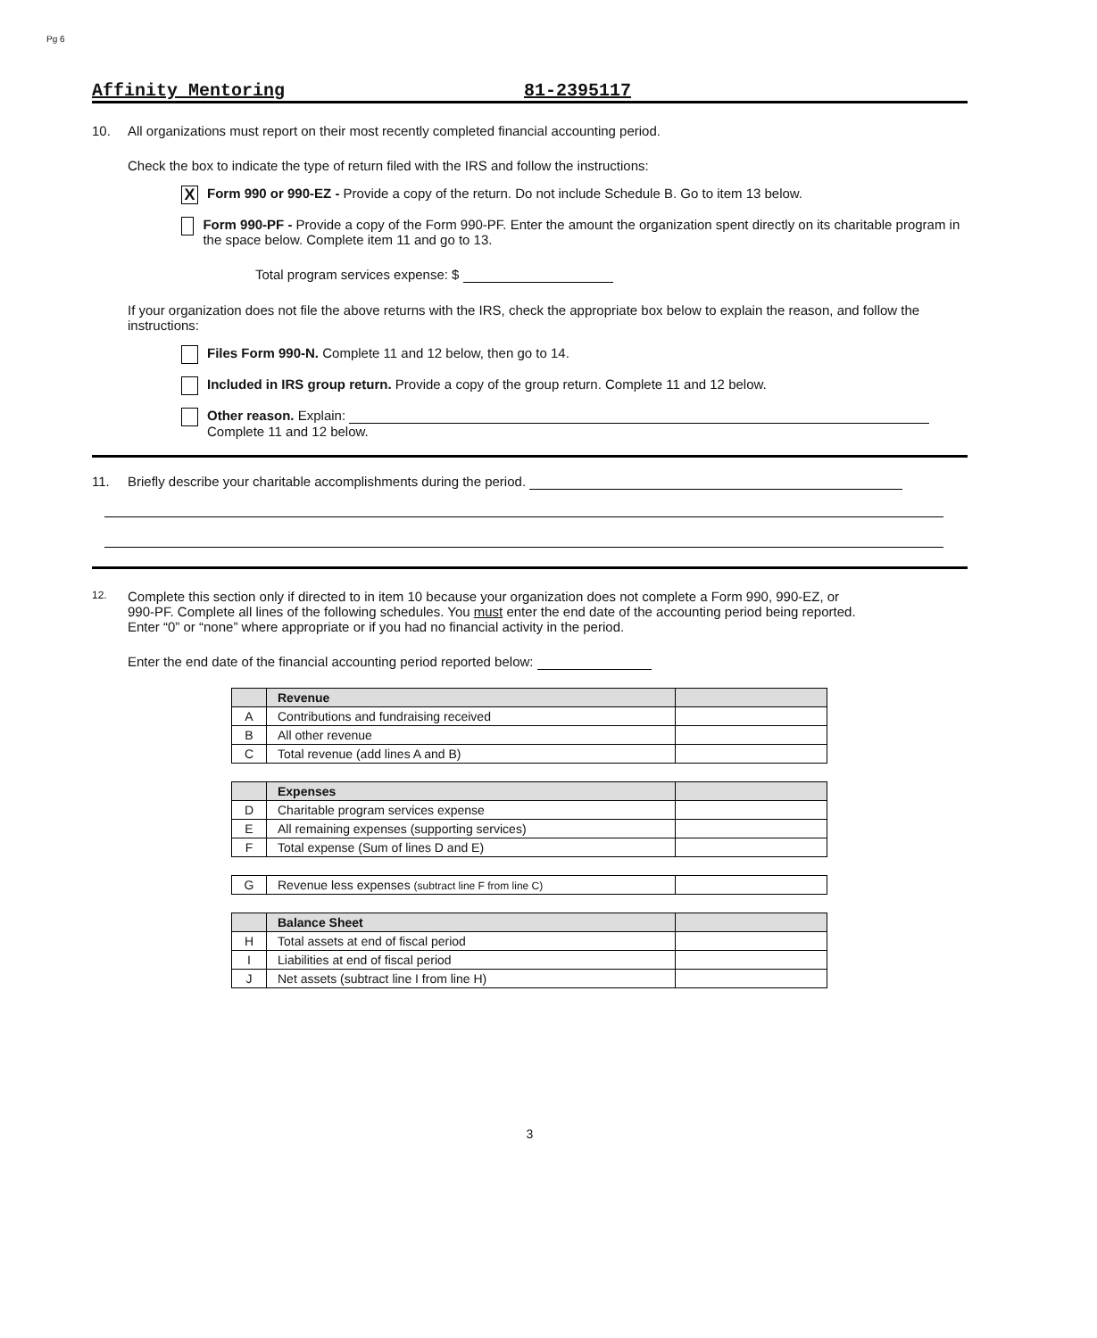Pg 6
Affinity Mentoring 81-2395117
10. All organizations must report on their most recently completed financial accounting period.
Check the box to indicate the type of return filed with the IRS and follow the instructions:
X
Form 990 or 990-EZ - Provide a copy of the return. Do not include Schedule B. Go to item 13 below.
Form 990-PF - Provide a copy of the Form 990-PF. Enter the amount the organization spent directly on its charitable program in the space below. Complete item 11 and go to 13.
Total program services expense: $
If your organization does not file the above returns with the IRS, check the appropriate box below to explain the reason, and follow the instructions:
Files Form 990-N. Complete 11 and 12 below, then go to 14.
Included in IRS group return. Provide a copy of the group return. Complete 11 and 12 below.
Other reason. Explain:
Complete 11 and 12 below.
11. Briefly describe your charitable accomplishments during the period.
12.
Complete this section only if directed to in item 10 because your organization does not complete a Form 990, 990-EZ, or 990-PF. Complete all lines of the following schedules. You must enter the end date of the accounting period being reported. Enter “0” or “none” where appropriate or if you had no financial activity in the period.
Enter the end date of the financial accounting period reported below:
| | Revenue | |
| --- | --- | --- |
| A | Contributions and fundraising received | |
| B | All other revenue | |
| C | Total revenue (add lines A and B) | |
| | Expenses | |
| --- | --- | --- |
| D | Charitable program services expense | |
| E | All remaining expenses (supporting services) | |
| F | Total expense (Sum of lines D and E) | |
| G | Revenue less expenses (subtract line F from line C) | |
| | Balance Sheet | |
| --- | --- | --- |
| H | Total assets at end of fiscal period | |
| I | Liabilities at end of fiscal period | |
| J | Net assets (subtract line I from line H) | |
3